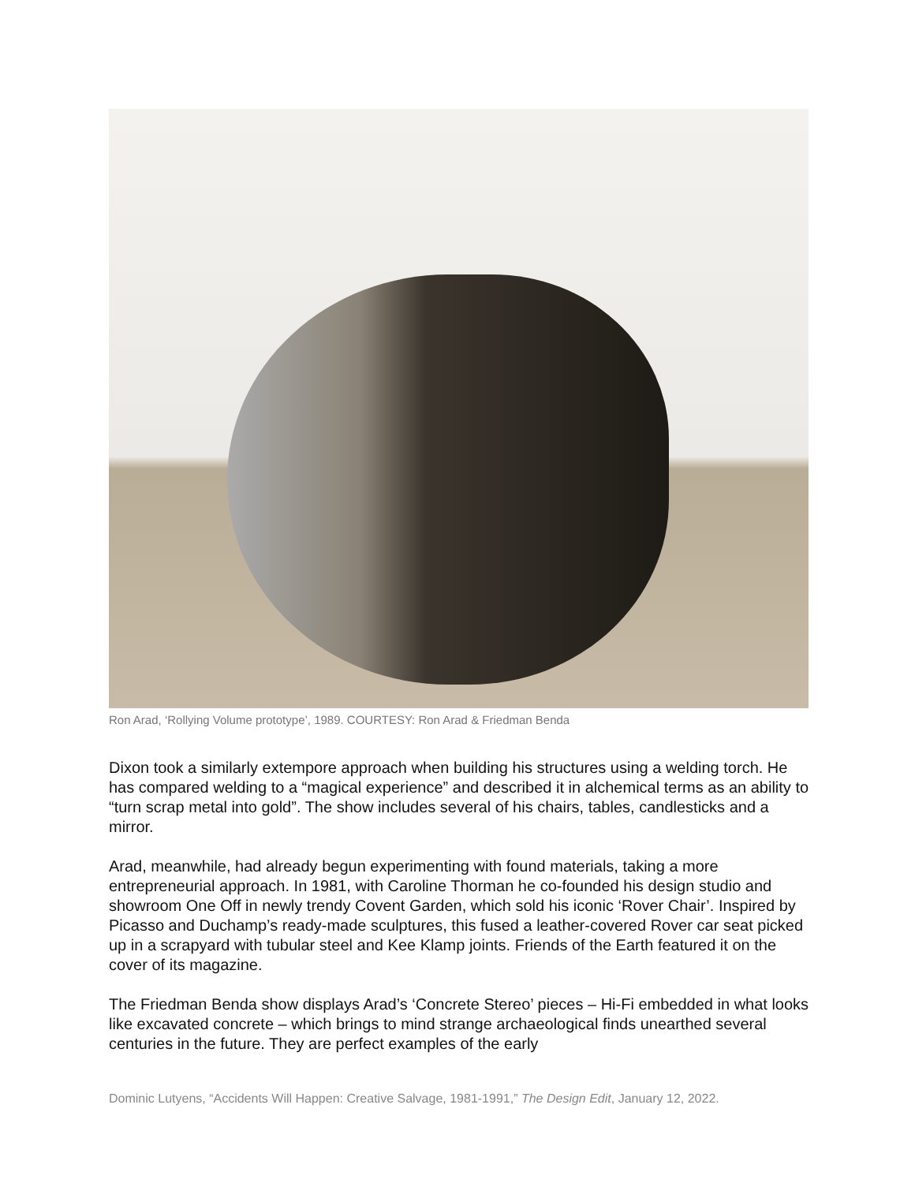Ron Arad, ‘Rollying Volume prototype’, 1989. COURTESY: Ron Arad & Friedman Benda
Dixon took a similarly extempore approach when building his structures using a welding torch. He has compared welding to a “magical experience” and described it in alchemical terms as an ability to “turn scrap metal into gold”. The show includes several of his chairs, tables, candlesticks and a mirror.
Arad, meanwhile, had already begun experimenting with found materials, taking a more entrepreneurial approach. In 1981, with Caroline Thorman he co-founded his design studio and showroom One Off in newly trendy Covent Garden, which sold his iconic ‘Rover Chair’. Inspired by Picasso and Duchamp’s ready-made sculptures, this fused a leather-covered Rover car seat picked up in a scrapyard with tubular steel and Kee Klamp joints. Friends of the Earth featured it on the cover of its magazine.
The Friedman Benda show displays Arad’s ‘Concrete Stereo’ pieces – Hi-Fi embedded in what looks like excavated concrete – which brings to mind strange archaeological finds unearthed several centuries in the future. They are perfect examples of the early
Dominic Lutyens, “Accidents Will Happen: Creative Salvage, 1981-1991,” The Design Edit, January 12, 2022.